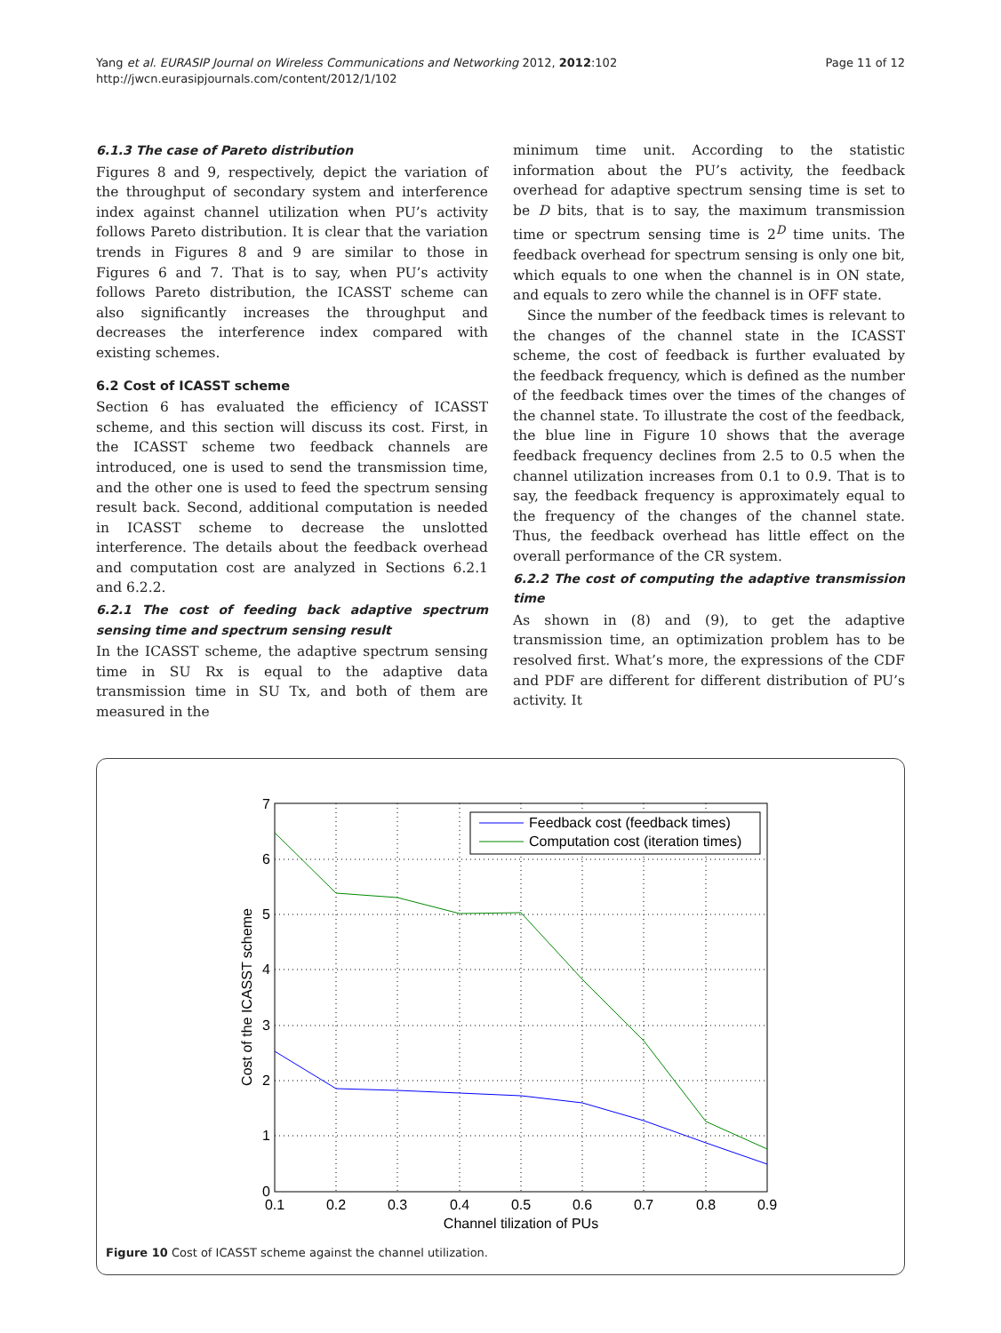Yang et al. EURASIP Journal on Wireless Communications and Networking 2012, 2012:102
http://jwcn.eurasipjournals.com/content/2012/1/102
Page 11 of 12
6.1.3 The case of Pareto distribution
Figures 8 and 9, respectively, depict the variation of the throughput of secondary system and interference index against channel utilization when PU’s activity follows Pareto distribution. It is clear that the variation trends in Figures 8 and 9 are similar to those in Figures 6 and 7. That is to say, when PU’s activity follows Pareto distribution, the ICASST scheme can also significantly increases the throughput and decreases the interference index compared with existing schemes.
6.2 Cost of ICASST scheme
Section 6 has evaluated the efficiency of ICASST scheme, and this section will discuss its cost. First, in the ICASST scheme two feedback channels are introduced, one is used to send the transmission time, and the other one is used to feed the spectrum sensing result back. Second, additional computation is needed in ICASST scheme to decrease the unslotted interference. The details about the feedback overhead and computation cost are analyzed in Sections 6.2.1 and 6.2.2.
6.2.1 The cost of feeding back adaptive spectrum sensing time and spectrum sensing result
In the ICASST scheme, the adaptive spectrum sensing time in SU Rx is equal to the adaptive data transmission time in SU Tx, and both of them are measured in the
minimum time unit. According to the statistic information about the PU’s activity, the feedback overhead for adaptive spectrum sensing time is set to be D bits, that is to say, the maximum transmission time or spectrum sensing time is 2<sup>D</sup> time units. The feedback overhead for spectrum sensing is only one bit, which equals to one when the channel is in ON state, and equals to zero while the channel is in OFF state.
Since the number of the feedback times is relevant to the changes of the channel state in the ICASST scheme, the cost of feedback is further evaluated by the feedback frequency, which is defined as the number of the feedback times over the times of the changes of the channel state. To illustrate the cost of the feedback, the blue line in Figure 10 shows that the average feedback frequency declines from 2.5 to 0.5 when the channel utilization increases from 0.1 to 0.9. That is to say, the feedback frequency is approximately equal to the frequency of the changes of the channel state. Thus, the feedback overhead has little effect on the overall performance of the CR system.
6.2.2 The cost of computing the adaptive transmission time
As shown in (8) and (9), to get the adaptive transmission time, an optimization problem has to be resolved first. What’s more, the expressions of the CDF and PDF are different for different distribution of PU’s activity. It
0.1
0.2
0.3
0.4
0.5
0.6
0.7
0.8
0.9
Channel tilization of PUs
7
6
5
4
3
2
1
0
Cost of the ICASST scheme
Feedback cost (feedback times)
Computation cost (iteration times)
Figure 10 Cost of ICASST scheme against the channel utilization.